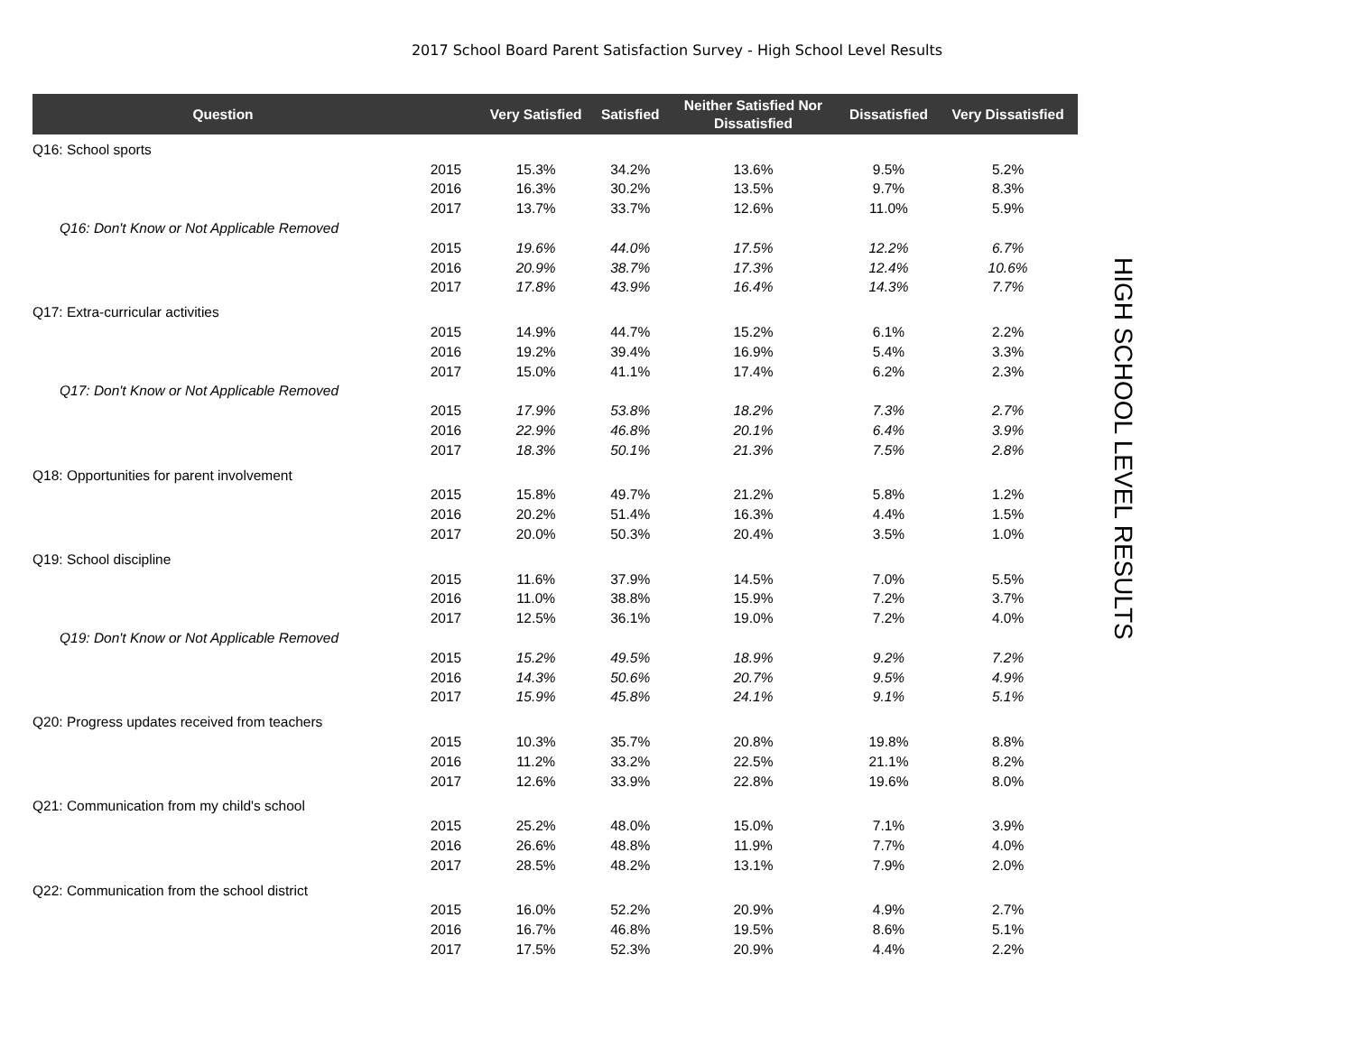2017 School Board Parent Satisfaction Survey - High School Level Results
| Question | | Very Satisfied | Satisfied | Neither Satisfied Nor Dissatisfied | Dissatisfied | Very Dissatisfied |
| --- | --- | --- | --- | --- | --- | --- |
| Q16: School sports | | | | | | |
| | 2015 | 15.3% | 34.2% | 13.6% | 9.5% | 5.2% |
| | 2016 | 16.3% | 30.2% | 13.5% | 9.7% | 8.3% |
| | 2017 | 13.7% | 33.7% | 12.6% | 11.0% | 5.9% |
| Q16: Don't Know or Not Applicable Removed | | | | | | |
| | 2015 | 19.6% | 44.0% | 17.5% | 12.2% | 6.7% |
| | 2016 | 20.9% | 38.7% | 17.3% | 12.4% | 10.6% |
| | 2017 | 17.8% | 43.9% | 16.4% | 14.3% | 7.7% |
| Q17: Extra-curricular activities | | | | | | |
| | 2015 | 14.9% | 44.7% | 15.2% | 6.1% | 2.2% |
| | 2016 | 19.2% | 39.4% | 16.9% | 5.4% | 3.3% |
| | 2017 | 15.0% | 41.1% | 17.4% | 6.2% | 2.3% |
| Q17: Don't Know or Not Applicable Removed | | | | | | |
| | 2015 | 17.9% | 53.8% | 18.2% | 7.3% | 2.7% |
| | 2016 | 22.9% | 46.8% | 20.1% | 6.4% | 3.9% |
| | 2017 | 18.3% | 50.1% | 21.3% | 7.5% | 2.8% |
| Q18: Opportunities for parent involvement | | | | | | |
| | 2015 | 15.8% | 49.7% | 21.2% | 5.8% | 1.2% |
| | 2016 | 20.2% | 51.4% | 16.3% | 4.4% | 1.5% |
| | 2017 | 20.0% | 50.3% | 20.4% | 3.5% | 1.0% |
| Q19: School discipline | | | | | | |
| | 2015 | 11.6% | 37.9% | 14.5% | 7.0% | 5.5% |
| | 2016 | 11.0% | 38.8% | 15.9% | 7.2% | 3.7% |
| | 2017 | 12.5% | 36.1% | 19.0% | 7.2% | 4.0% |
| Q19: Don't Know or Not Applicable Removed | | | | | | |
| | 2015 | 15.2% | 49.5% | 18.9% | 9.2% | 7.2% |
| | 2016 | 14.3% | 50.6% | 20.7% | 9.5% | 4.9% |
| | 2017 | 15.9% | 45.8% | 24.1% | 9.1% | 5.1% |
| Q20: Progress updates received from teachers | | | | | | |
| | 2015 | 10.3% | 35.7% | 20.8% | 19.8% | 8.8% |
| | 2016 | 11.2% | 33.2% | 22.5% | 21.1% | 8.2% |
| | 2017 | 12.6% | 33.9% | 22.8% | 19.6% | 8.0% |
| Q21: Communication from my child's school | | | | | | |
| | 2015 | 25.2% | 48.0% | 15.0% | 7.1% | 3.9% |
| | 2016 | 26.6% | 48.8% | 11.9% | 7.7% | 4.0% |
| | 2017 | 28.5% | 48.2% | 13.1% | 7.9% | 2.0% |
| Q22: Communication from the school district | | | | | | |
| | 2015 | 16.0% | 52.2% | 20.9% | 4.9% | 2.7% |
| | 2016 | 16.7% | 46.8% | 19.5% | 8.6% | 5.1% |
| | 2017 | 17.5% | 52.3% | 20.9% | 4.4% | 2.2% |
HIGH SCHOOL LEVEL RESULTS